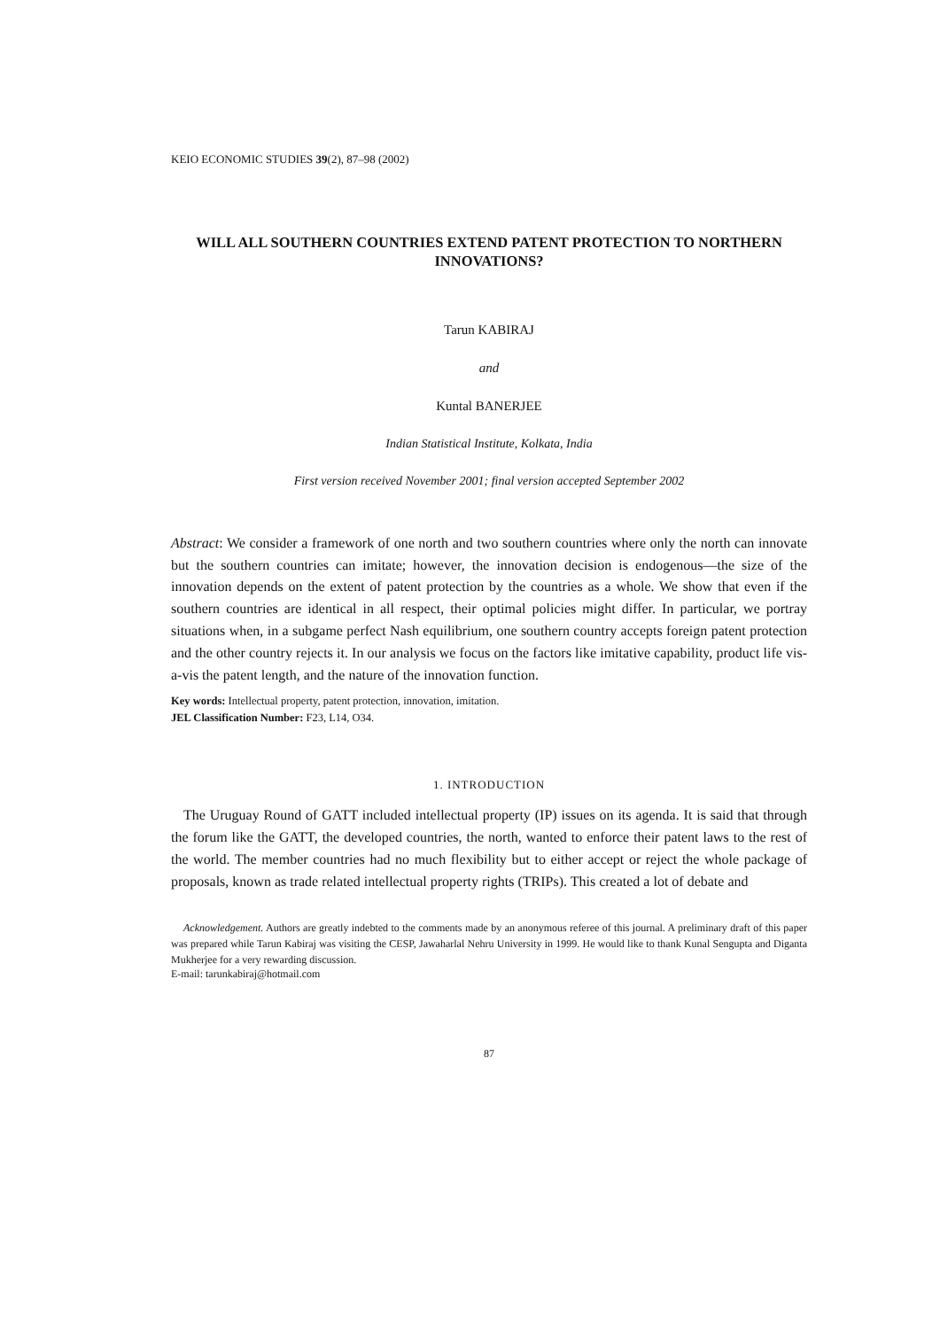KEIO ECONOMIC STUDIES 39(2), 87–98 (2002)
WILL ALL SOUTHERN COUNTRIES EXTEND PATENT PROTECTION TO NORTHERN INNOVATIONS?
Tarun KABIRAJ
and
Kuntal BANERJEE
Indian Statistical Institute, Kolkata, India
First version received November 2001; final version accepted September 2002
Abstract: We consider a framework of one north and two southern countries where only the north can innovate but the southern countries can imitate; however, the innovation decision is endogenous—the size of the innovation depends on the extent of patent protection by the countries as a whole. We show that even if the southern countries are identical in all respect, their optimal policies might differ. In particular, we portray situations when, in a subgame perfect Nash equilibrium, one southern country accepts foreign patent protection and the other country rejects it. In our analysis we focus on the factors like imitative capability, product life vis-a-vis the patent length, and the nature of the innovation function.
Key words: Intellectual property, patent protection, innovation, imitation.
JEL Classification Number: F23, L14, O34.
1. INTRODUCTION
The Uruguay Round of GATT included intellectual property (IP) issues on its agenda. It is said that through the forum like the GATT, the developed countries, the north, wanted to enforce their patent laws to the rest of the world. The member countries had no much flexibility but to either accept or reject the whole package of proposals, known as trade related intellectual property rights (TRIPs). This created a lot of debate and
Acknowledgement. Authors are greatly indebted to the comments made by an anonymous referee of this journal. A preliminary draft of this paper was prepared while Tarun Kabiraj was visiting the CESP, Jawaharlal Nehru University in 1999. He would like to thank Kunal Sengupta and Diganta Mukherjee for a very rewarding discussion.
E-mail: tarunkabiraj@hotmail.com
87